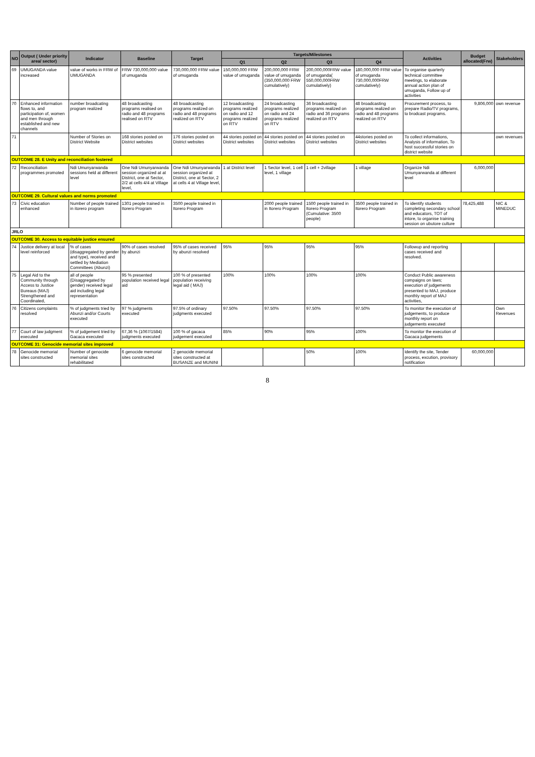| NO | Output ( Under priority area/ sector) | Indicator | Baseline | Target | Targets/Milestones | | | | Activities | Budget allocated(Frw) | Stakeholders |
| --- | --- | --- | --- | --- | --- | --- | --- | --- | --- | --- | --- |
| | | | | | Q1 | Q2 | Q3 | Q4 | | | |
| 69 | UMUGANDA value increased | value of works in FRW of UMUGANDA | FRW 730,000,000 value of umuganda | 730,000,000 FRW value of umuganda | 150,000,000 FRW value of umuganda | 200,000,000 FRW value of umuganda (350,000,000 FRW cumulatively) | 200,000,000FRW value of umuganda( 550,000,000FRW cumulatively) | 180,000,000 FRW value of umuganda 730,000,000FRW cumulatively) | To organise quarterly technical committee meetings, to elaborate annual action plan of umuganda, Follow up of activities | | |
| 70 | Enhanced information flows to, and participation of, women and men through established and new channels | number broadcating program realized | 48 broadcasting programs realised on radio and 48 programs realised on RTV | 48 broadcasting programs realized on radio and 48 programs realized on RTV | 12 broadcasting programs realized on radio and 12 programs realized on RTV | 24 broadcasting programs realized on radio and 24 programs realized on RTV | 36 broadcasting programs realized on radio and 36 programs realized on RTV | 48 broadcasting programs realized on radio and 48 programs realized on RTV | Procurement process, to prepare Radio/TV programs, to brodcast programs. | 9,806,000 | own revenue |
| 71 | | Number of Stories on District Website | 168 stories posted on District websites | 176 stories posted on District websites | 44 stories posted on District websites | 44 stories posted on District websites | 44 stories posted on District websites | 44stories posted on District websites | To collect informations, Analysis of information, To host successful stories on district website | | own revenues |
| OUTCOME 28. E Unity and reconciliation fostered | | | | | | | | | | | |
| 72 | Reconciliation programmes promoted | Ndi Umunyarwanda sessions held at different level | One Ndi Umunyarwanda session organized at at District, one at Sector, 2/2 at cells 4/4 at Village level, | One Ndi Umunyarwanda session organized at District, one at Sector, 2 at cells 4 at Village level, | 1 at District level | 1 Sector level, 1 cell level, 1 village | 1 cell + 2village | 1 village | Organize Ndi Umunyarwanda at different level | 6,000,000 | |
| OUTCOME 29. Cultural values and norms promoted | | | | | | | | | | | |
| 73 | Civic education enhanced | Number of people trained in itorero program | 1301 people trained in Itorero Program | 3500 people trained in Itorero Program | | 2000 people trained in Itorero Program | 1500 people trained in Itorero Program (Cumulative: 3500 people) | 3500 people trained in Itorero Program | To identify students completing secondary school and educators, TOT of intore, to organise training session on ubutore culture | 78,425,488 | NIC & MINEDUC |
| JRLO | | | | | | | | | | | |
| OUTCOME 30. Access to equitable justice ensured | | | | | | | | | | | |
| 74 | Justice delivery at local level reinforced | % of cases (disaggregated by gender and type), received and settled by Mediation Committees (Abunzi) | 90% of cases resolved by abunzi | 95% of cases received by abunzi resolved | 95% | 95% | 95% | 95% | Followup and reporting cases received and resolved. | | |
| 75 | Legal Aid to the Community through Access to Justice Bureaus (MAJ) Strengthened and Coordinated, | all of people (Disaggregated by gender) received legal aid including legal representation | 95 % presented population received legal aid | 100 % of presented population receiving legal aid ( MAJ) | 100% | 100% | 100% | 100% | Conduct Public awareness compaigns on laws; execution of judgements presented to MAJ, produce monthly report of MAJ activities, | | |
| 76 | Citizens complaints resolved | % of judgments tried by Abunzi and/or Courts executed | 97 % judgments executed | 97.5% of ordinary judgments executed | 97.50% | 97.50% | 97.50% | 97.50% | To monitor the execution of judgements, to produce monthly report on judgements executed | | Own Revenues |
| 77 | Court of law judgment executed | % of judgement tried by Gacaca executed | 67,36 % (1067/1584) judgments executed | 100 % of gacaca judgement executed | 85% | 90% | 95% | 100% | To monitor the execution of Gacaca judgements | | |
| OUTCOME 31: Genocide memorial sites improved | | | | | | | | | | | |
| 78 | Genocide memorial sites constructed | Number of genocide memorial sites rehabilitated | 6 genocide memorial sites constructed | 2 genocide memorial sites constructed at BUSANZE and MUNINI | | | 50% | 100% | Identify the site, Tender process, excution, provisory notification | 60,000,000 | |
8